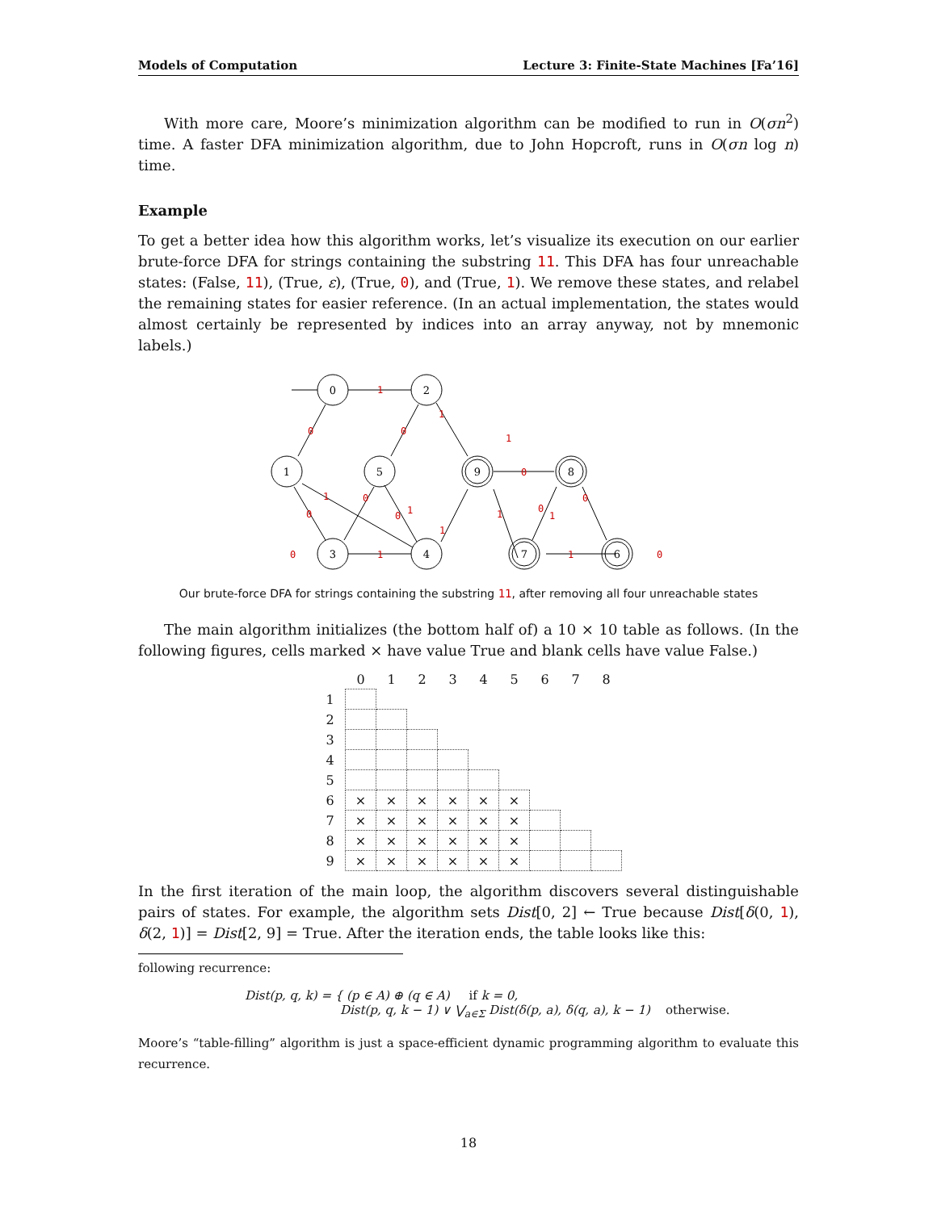Models of Computation Lecture 3: Finite-State Machines [Fa’16]
With more care, Moore’s minimization algorithm can be modified to run in O(σn<sup>2</sup>) time. A faster DFA minimization algorithm, due to John Hopcroft, runs in O(σn log n) time.
Example
To get a better idea how this algorithm works, let’s visualize its execution on our earlier brute-force DFA for strings containing the substring 11. This DFA has four unreachable states: (False, 11), (True, ε), (True, 0), and (True, 1). We remove these states, and relabel the remaining states for easier reference. (In an actual implementation, the states would almost certainly be represented by indices into an array anyway, not by mnemonic labels.)
0
2
1
5
9
8
3
4
7
6
1
0
0
1
1
0
1
0
0
0
1
1
1
0
1
0
0
1
1
0
Our brute-force DFA for strings containing the substring 11, after removing all four unreachable states
The main algorithm initializes (the bottom half of) a 10 × 10 table as follows. (In the following figures, cells marked × have value True and blank cells have value False.)
| | 0 | 1 | 2 | 3 | 4 | 5 | 6 | 7 | 8 |
| --- | --- | --- | --- | --- | --- | --- | --- | --- | --- |
| 1 | | | | | | | | | |
| 2 | | | | | | | | | |
| 3 | | | | | | | | | |
| 4 | | | | | | | | | |
| 5 | | | | | | | | | |
| 6 | × | × | × | × | × | × | | | |
| 7 | × | × | × | × | × | × | | | |
| 8 | × | × | × | × | × | × | | | |
| 9 | × | × | × | × | × | × | | | |
In the first iteration of the main loop, the algorithm discovers several distinguishable pairs of states. For example, the algorithm sets Dist[0, 2] ← True because Dist[δ(0, 1), δ(2, 1)] = Dist[2, 9] = True. After the iteration ends, the table looks like this:
following recurrence:
Dist(p, q, k) = { (p ∈ A) ⊕ (q ∈ A) if k = 0,
Dist(p, q, k − 1) ∨ ⋁<sub>a∈Σ</sub> Dist(δ(p, a), δ(q, a), k − 1) otherwise.
Moore’s “table-filling” algorithm is just a space-efficient dynamic programming algorithm to evaluate this recurrence.
18